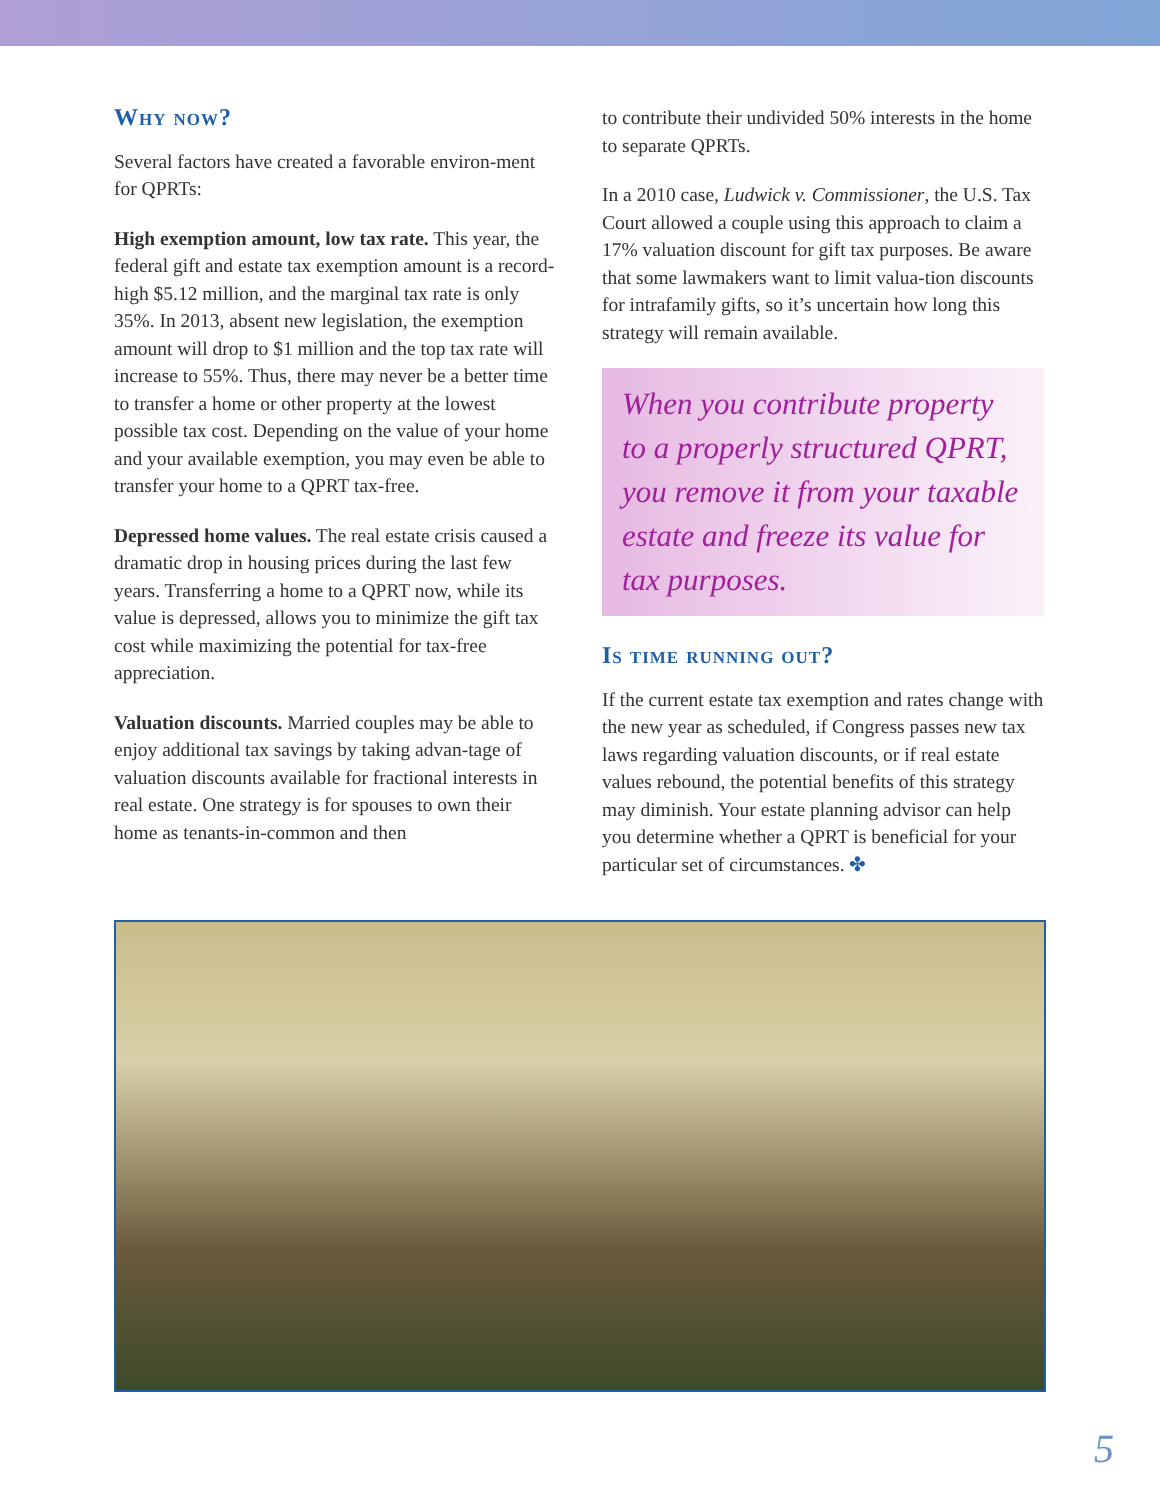Why now?
Several factors have created a favorable environ-ment for QPRTs:
High exemption amount, low tax rate. This year, the federal gift and estate tax exemption amount is a record-high $5.12 million, and the marginal tax rate is only 35%. In 2013, absent new legislation, the exemption amount will drop to $1 million and the top tax rate will increase to 55%. Thus, there may never be a better time to transfer a home or other property at the lowest possible tax cost. Depending on the value of your home and your available exemption, you may even be able to transfer your home to a QPRT tax-free.
Depressed home values. The real estate crisis caused a dramatic drop in housing prices during the last few years. Transferring a home to a QPRT now, while its value is depressed, allows you to minimize the gift tax cost while maximizing the potential for tax-free appreciation.
Valuation discounts. Married couples may be able to enjoy additional tax savings by taking advan-tage of valuation discounts available for fractional interests in real estate. One strategy is for spouses to own their home as tenants-in-common and then
to contribute their undivided 50% interests in the home to separate QPRTs.
In a 2010 case, Ludwick v. Commissioner, the U.S. Tax Court allowed a couple using this approach to claim a 17% valuation discount for gift tax purposes. Be aware that some lawmakers want to limit valua-tion discounts for intrafamily gifts, so it’s uncertain how long this strategy will remain available.
When you contribute property to a properly structured QPRT, you remove it from your taxable estate and freeze its value for tax purposes.
Is time running out?
If the current estate tax exemption and rates change with the new year as scheduled, if Congress passes new tax laws regarding valuation discounts, or if real estate values rebound, the potential benefits of this strategy may diminish. Your estate planning advisor can help you determine whether a QPRT is beneficial for your particular set of circumstances. ✤
5